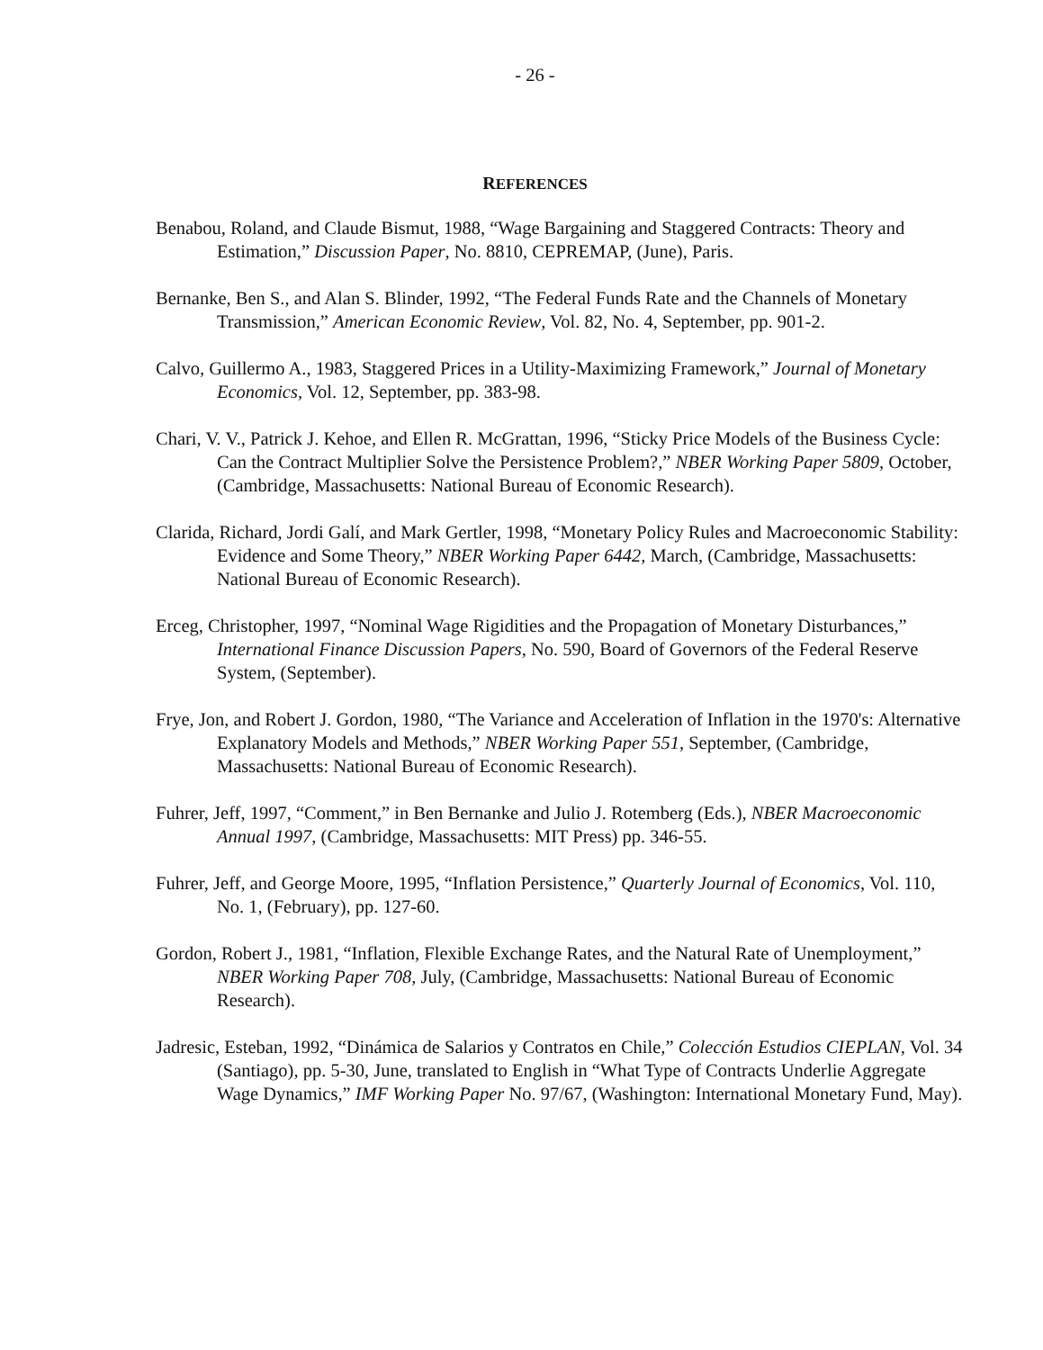- 26 -
REFERENCES
Benabou, Roland, and Claude Bismut, 1988, “Wage Bargaining and Staggered Contracts: Theory and Estimation,” Discussion Paper, No. 8810, CEPREMAP, (June), Paris.
Bernanke, Ben S., and Alan S. Blinder, 1992, “The Federal Funds Rate and the Channels of Monetary Transmission,” American Economic Review, Vol. 82, No. 4, September, pp. 901-2.
Calvo, Guillermo A., 1983, Staggered Prices in a Utility-Maximizing Framework,” Journal of Monetary Economics, Vol. 12, September, pp. 383-98.
Chari, V. V., Patrick J. Kehoe, and Ellen R. McGrattan, 1996, “Sticky Price Models of the Business Cycle: Can the Contract Multiplier Solve the Persistence Problem?,” NBER Working Paper 5809, October, (Cambridge, Massachusetts: National Bureau of Economic Research).
Clarida, Richard, Jordi Galí, and Mark Gertler, 1998, “Monetary Policy Rules and Macroeconomic Stability: Evidence and Some Theory,” NBER Working Paper 6442, March, (Cambridge, Massachusetts: National Bureau of Economic Research).
Erceg, Christopher, 1997, “Nominal Wage Rigidities and the Propagation of Monetary Disturbances,” International Finance Discussion Papers, No. 590, Board of Governors of the Federal Reserve System, (September).
Frye, Jon, and Robert J. Gordon, 1980, “The Variance and Acceleration of Inflation in the 1970's: Alternative Explanatory Models and Methods,” NBER Working Paper 551, September, (Cambridge, Massachusetts: National Bureau of Economic Research).
Fuhrer, Jeff, 1997, “Comment,” in Ben Bernanke and Julio J. Rotemberg (Eds.), NBER Macroeconomic Annual 1997, (Cambridge, Massachusetts: MIT Press) pp. 346-55.
Fuhrer, Jeff, and George Moore, 1995, “Inflation Persistence,” Quarterly Journal of Economics, Vol. 110, No. 1, (February), pp. 127-60.
Gordon, Robert J., 1981, “Inflation, Flexible Exchange Rates, and the Natural Rate of Unemployment,” NBER Working Paper 708, July, (Cambridge, Massachusetts: National Bureau of Economic Research).
Jadresic, Esteban, 1992, “Dinámica de Salarios y Contratos en Chile,” Colección Estudios CIEPLAN, Vol. 34 (Santiago), pp. 5-30, June, translated to English in “What Type of Contracts Underlie Aggregate Wage Dynamics,” IMF Working Paper No. 97/67, (Washington: International Monetary Fund, May).